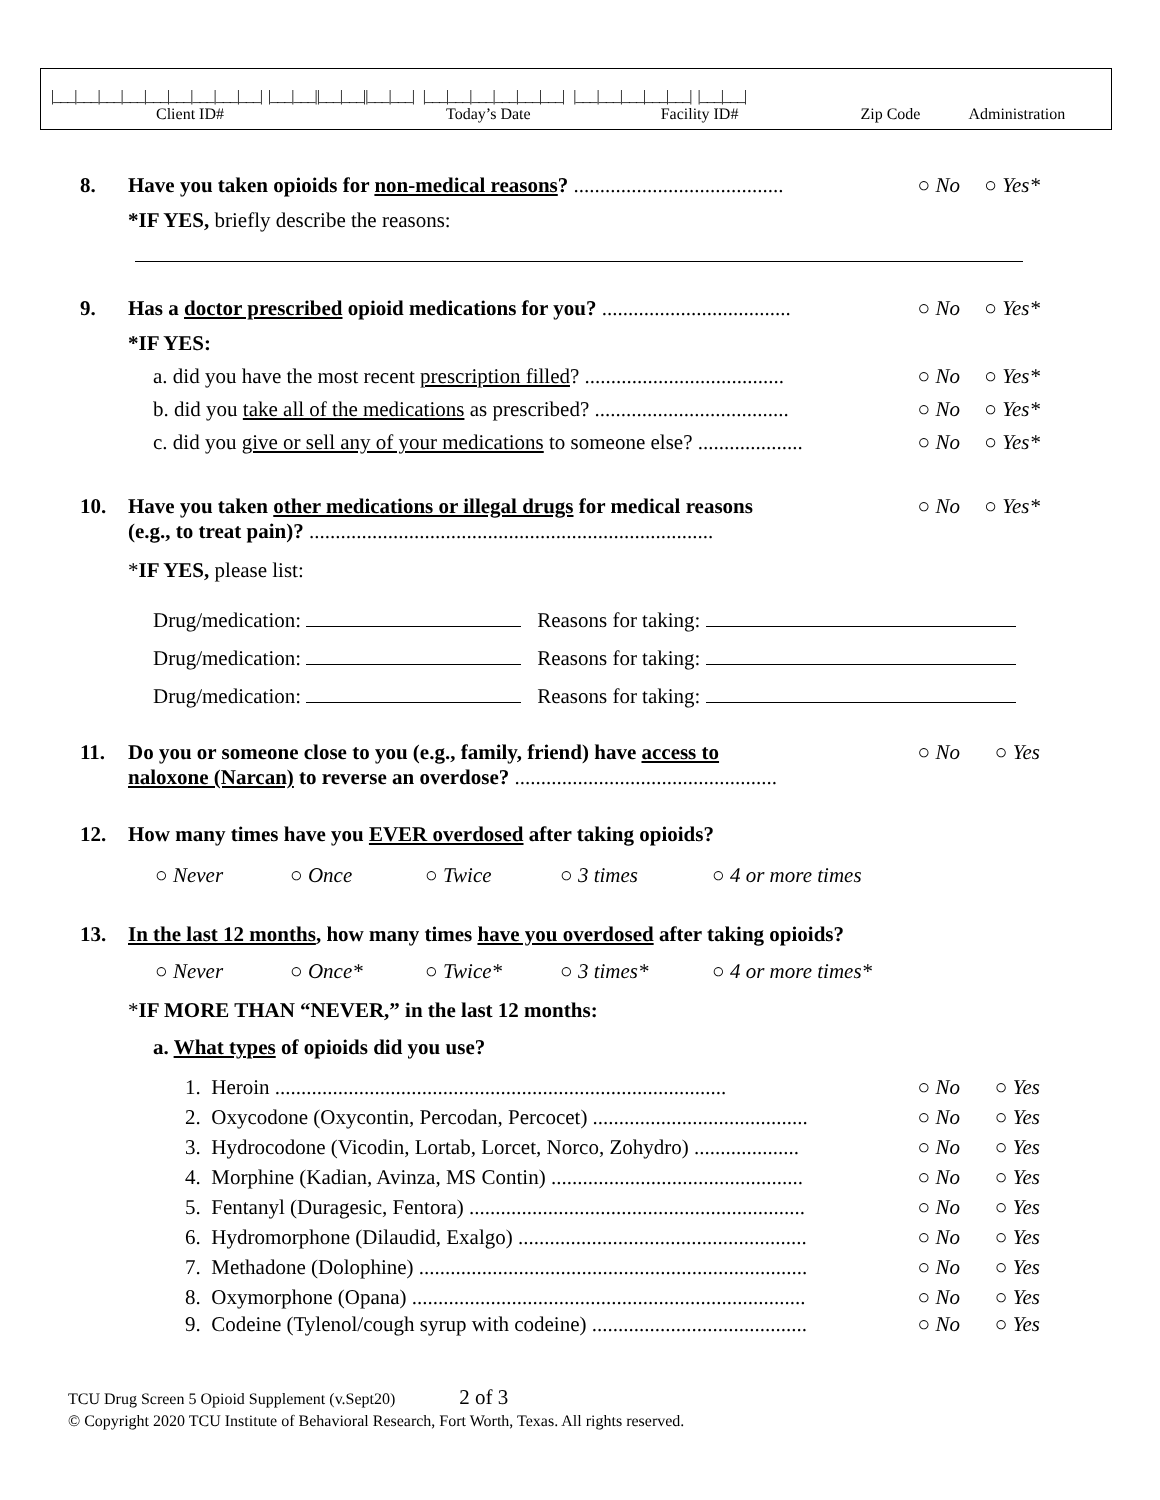|___|___|___|___|___|___|___|___|___| |___|___||___|___||___|___| |___|___|___|___|___|___| |___|___|___|___|___| |___|___|
Client ID# Today’s Date Facility ID# Zip Code Administration
8. Have you taken opioids for non-medical reasons? ........................................
○ No ○ Yes*
*IF YES, briefly describe the reasons:
9. Has a doctor prescribed opioid medications for you? ....................................
○ No ○ Yes*
*IF YES:
a. did you have the most recent prescription filled? ......................................
○ No ○ Yes*
b. did you take all of the medications as prescribed? .....................................
○ No ○ Yes*
c. did you give or sell any of your medications to someone else? ....................
○ No ○ Yes*
10. Have you taken other medications or illegal drugs for medical reasons
(e.g., to treat pain)? .............................................................................
○ No ○ Yes*
*IF YES, please list:
Drug/medication: Reasons for taking:
Drug/medication: Reasons for taking:
Drug/medication: Reasons for taking:
11. Do you or someone close to you (e.g., family, friend) have access to
naloxone (Narcan) to reverse an overdose? ..................................................
○ No ○ Yes
12. How many times have you EVER overdosed after taking opioids?
○ Never ○ Once ○ Twice ○ 3 times ○ 4 or more times
13. In the last 12 months, how many times have you overdosed after taking opioids?
○ Never ○ Once* ○ Twice* ○ 3 times* ○ 4 or more times*
*IF MORE THAN “NEVER,” in the last 12 months:
a. What types of opioids did you use?
1. Heroin ......................................................................................
○ No ○ Yes
2. Oxycodone (Oxycontin, Percodan, Percocet) .........................................
○ No ○ Yes
3. Hydrocodone (Vicodin, Lortab, Lorcet, Norco, Zohydro) ....................
○ No ○ Yes
4. Morphine (Kadian, Avinza, MS Contin) ................................................
○ No ○ Yes
5. Fentanyl (Duragesic, Fentora) ................................................................
○ No ○ Yes
6. Hydromorphone (Dilaudid, Exalgo) .......................................................
○ No ○ Yes
7. Methadone (Dolophine) ..........................................................................
○ No ○ Yes
8. Oxymorphone (Opana) ...........................................................................
○ No ○ Yes
9. Codeine (Tylenol/cough syrup with codeine) .........................................
○ No ○ Yes
TCU Drug Screen 5 Opioid Supplement (v.Sept20) 2 of 3
© Copyright 2020 TCU Institute of Behavioral Research, Fort Worth, Texas. All rights reserved.